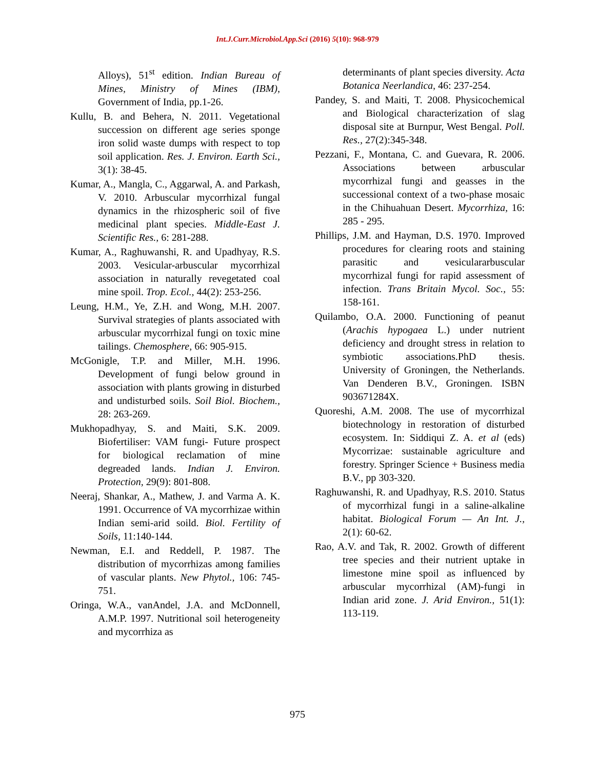Int.J.Curr.Microbiol.App.Sci (2016) 5(10): 968-979
Alloys), 51<sup>st</sup> edition. Indian Bureau of Mines, Ministry of Mines (IBM), Government of India, pp.1-26.
Kullu, B. and Behera, N. 2011. Vegetational succession on different age series sponge iron solid waste dumps with respect to top soil application. Res. J. Environ. Earth Sci., 3(1): 38-45.
Kumar, A., Mangla, C., Aggarwal, A. and Parkash, V. 2010. Arbuscular mycorrhizal fungal dynamics in the rhizospheric soil of five medicinal plant species. Middle-East J. Scientific Res., 6: 281-288.
Kumar, A., Raghuwanshi, R. and Upadhyay, R.S. 2003. Vesicular-arbuscular mycorrhizal association in naturally revegetated coal mine spoil. Trop. Ecol., 44(2): 253-256.
Leung, H.M., Ye, Z.H. and Wong, M.H. 2007. Survival strategies of plants associated with arbuscular mycorrhizal fungi on toxic mine tailings. Chemosphere, 66: 905-915.
McGonigle, T.P. and Miller, M.H. 1996. Development of fungi below ground in association with plants growing in disturbed and undisturbed soils. Soil Biol. Biochem., 28: 263-269.
Mukhopadhyay, S. and Maiti, S.K. 2009. Biofertiliser: VAM fungi- Future prospect for biological reclamation of mine degreaded lands. Indian J. Environ. Protection, 29(9): 801-808.
Neeraj, Shankar, A., Mathew, J. and Varma A. K. 1991. Occurrence of VA mycorrhizae within Indian semi-arid soild. Biol. Fertility of Soils, 11:140-144.
Newman, E.I. and Reddell, P. 1987. The distribution of mycorrhizas among families of vascular plants. New Phytol., 106: 745-751.
Oringa, W.A., vanAndel, J.A. and McDonnell, A.M.P. 1997. Nutritional soil heterogeneity and mycorrhiza as
determinants of plant species diversity. Acta Botanica Neerlandica, 46: 237-254.
Pandey, S. and Maiti, T. 2008. Physicochemical and Biological characterization of slag disposal site at Burnpur, West Bengal. Poll. Res., 27(2):345-348.
Pezzani, F., Montana, C. and Guevara, R. 2006. Associations between arbuscular mycorrhizal fungi and geasses in the successional context of a two-phase mosaic in the Chihuahuan Desert. Mycorrhiza, 16: 285 - 295.
Phillips, J.M. and Hayman, D.S. 1970. Improved procedures for clearing roots and staining parasitic and vesiculararbuscular mycorrhizal fungi for rapid assessment of infection. Trans Britain Mycol. Soc., 55: 158-161.
Quilambo, O.A. 2000. Functioning of peanut (Arachis hypogaea L.) under nutrient deficiency and drought stress in relation to symbiotic associations.PhD thesis. University of Groningen, the Netherlands. Van Denderen B.V., Groningen. ISBN 903671284X.
Quoreshi, A.M. 2008. The use of mycorrhizal biotechnology in restoration of disturbed ecosystem. In: Siddiqui Z. A. et al (eds) Mycorrizae: sustainable agriculture and forestry. Springer Science + Business media B.V., pp 303-320.
Raghuwanshi, R. and Upadhyay, R.S. 2010. Status of mycorrhizal fungi in a saline-alkaline habitat. Biological Forum — An Int. J., 2(1): 60-62.
Rao, A.V. and Tak, R. 2002. Growth of different tree species and their nutrient uptake in limestone mine spoil as influenced by arbuscular mycorrhizal (AM)-fungi in Indian arid zone. J. Arid Environ., 51(1): 113-119.
975